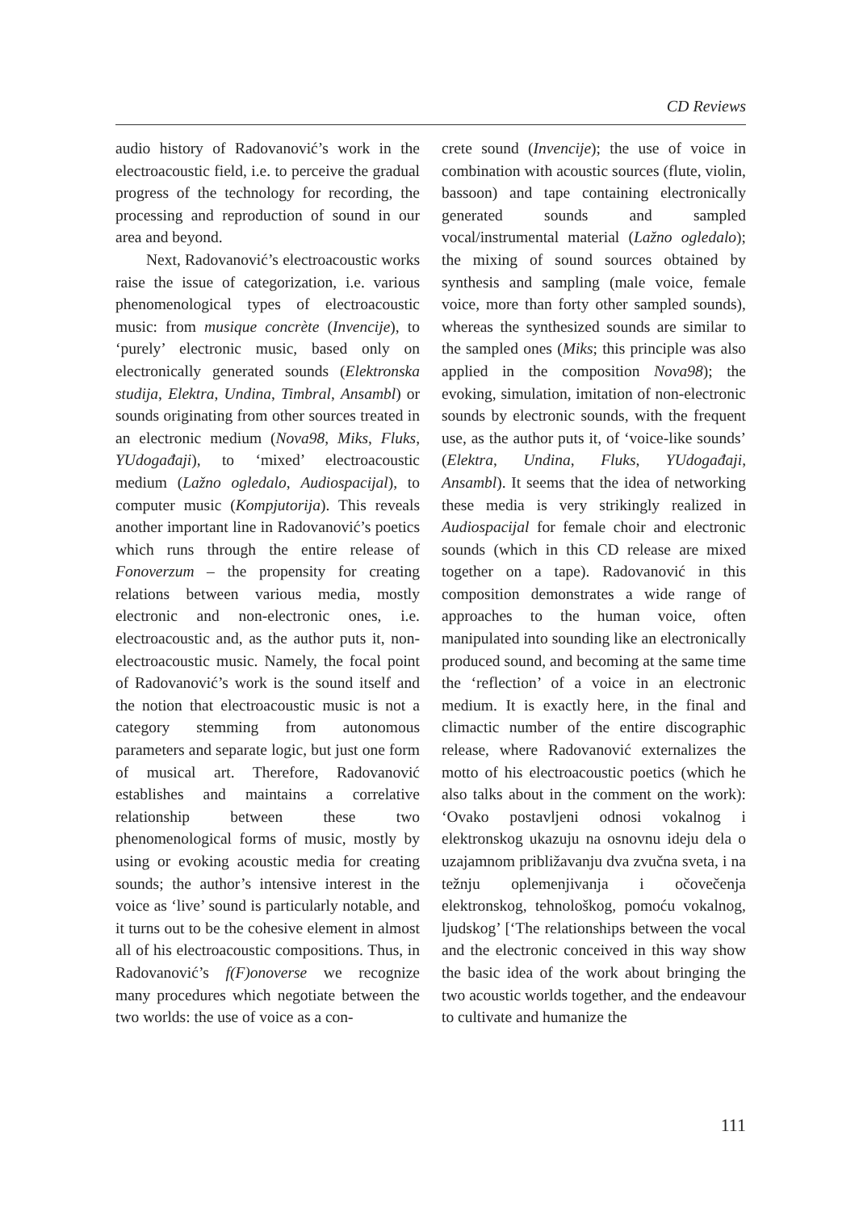CD Reviews
audio history of Radovanović’s work in the electroacoustic field, i.e. to perceive the gradual progress of the technology for recording, the processing and reproduction of sound in our area and beyond.
Next, Radovanović’s electroacoustic works raise the issue of categorization, i.e. various phenomenological types of electroacoustic music: from musique concrète (Invencije), to ‘purely’ electronic music, based only on electronically generated sounds (Elektronska studija, Elektra, Undina, Timbral, Ansambl) or sounds originating from other sources treated in an electronic medium (Nova98, Miks, Fluks, YUdogađaji), to ‘mixed’ electroacoustic medium (Lažno ogledalo, Audiospacijal), to computer music (Kompjutorija). This reveals another important line in Radovanović’s poetics which runs through the entire release of Fonoverzum – the propensity for creating relations between various media, mostly electronic and non-electronic ones, i.e. electroacoustic and, as the author puts it, non-electroacoustic music. Namely, the focal point of Radovanović’s work is the sound itself and the notion that electroacoustic music is not a category stemming from autonomous parameters and separate logic, but just one form of musical art. Therefore, Radovanović establishes and maintains a correlative relationship between these two phenomenological forms of music, mostly by using or evoking acoustic media for creating sounds; the author’s intensive interest in the voice as ‘live’ sound is particularly notable, and it turns out to be the cohesive element in almost all of his electroacoustic compositions. Thus, in Radovanović’s f(F)onoverse we recognize many procedures which negotiate between the two worlds: the use of voice as a con-
crete sound (Invencije); the use of voice in combination with acoustic sources (flute, violin, bassoon) and tape containing electronically generated sounds and sampled vocal/instrumental material (Lažno ogledalo); the mixing of sound sources obtained by synthesis and sampling (male voice, female voice, more than forty other sampled sounds), whereas the synthesized sounds are similar to the sampled ones (Miks; this principle was also applied in the composition Nova98); the evoking, simulation, imitation of non-electronic sounds by electronic sounds, with the frequent use, as the author puts it, of ‘voice-like sounds’ (Elektra, Undina, Fluks, YUdogađaji, Ansambl). It seems that the idea of networking these media is very strikingly realized in Audiospacijal for female choir and electronic sounds (which in this CD release are mixed together on a tape). Radovanović in this composition demonstrates a wide range of approaches to the human voice, often manipulated into sounding like an electronically produced sound, and becoming at the same time the ‘reflection’ of a voice in an electronic medium. It is exactly here, in the final and climactic number of the entire discographic release, where Radovanović externalizes the motto of his electroacoustic poetics (which he also talks about in the comment on the work): ‘Ovako postavljeni odnosi vokalnog i elektronskog ukazuju na osnovnu ideju dela o uzajamnom približavanju dva zvučna sveta, i na težnju oplemenjivanja i očovečenja elektronskog, tehnološkog, pomoću vokalnog, ljudskog’ [‘The relationships between the vocal and the electronic conceived in this way show the basic idea of the work about bringing the two acoustic worlds together, and the endeavour to cultivate and humanize the
111